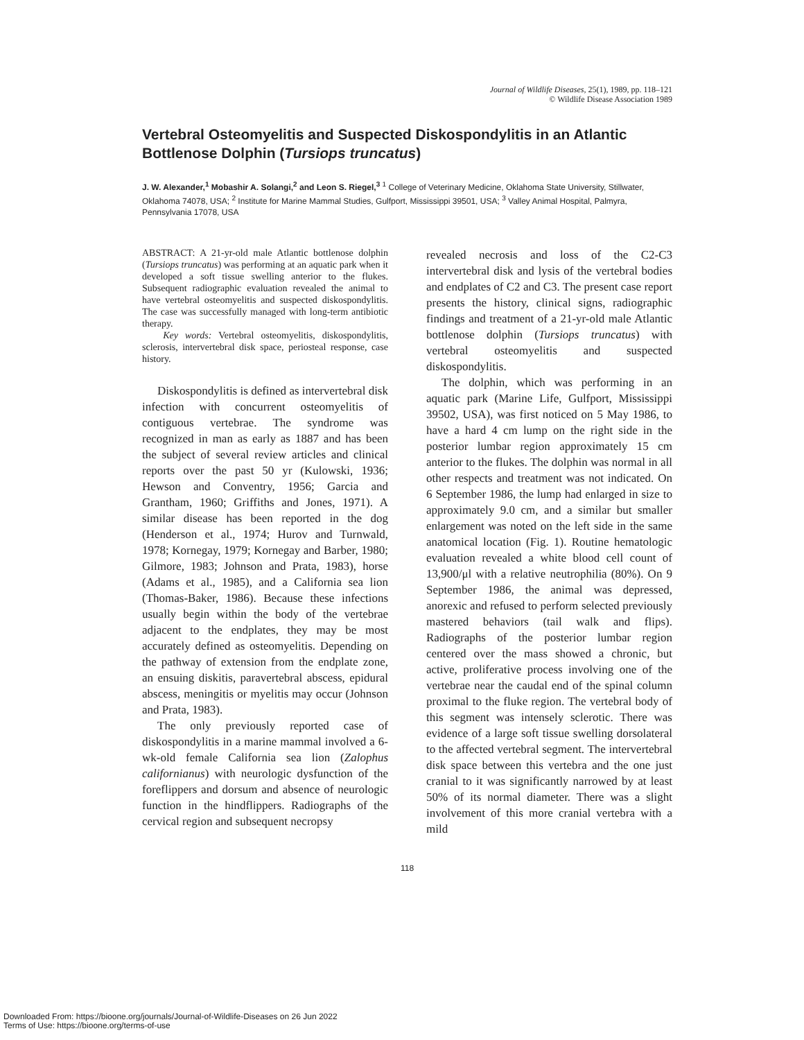Journal of Wildlife Diseases, 25(1), 1989, pp. 118–121
© Wildlife Disease Association 1989
Vertebral Osteomyelitis and Suspected Diskospondylitis in an Atlantic Bottlenose Dolphin (Tursiops truncatus)
J. W. Alexander,<sup>1</sup> Mobashir A. Solangi,<sup>2</sup> and Leon S. Riegel,<sup>3</sup> <sup>1</sup> College of Veterinary Medicine, Oklahoma State University, Stillwater, Oklahoma 74078, USA; <sup>2</sup> Institute for Marine Mammal Studies, Gulfport, Mississippi 39501, USA; <sup>3</sup> Valley Animal Hospital, Palmyra, Pennsylvania 17078, USA
ABSTRACT: A 21-yr-old male Atlantic bottlenose dolphin (Tursiops truncatus) was performing at an aquatic park when it developed a soft tissue swelling anterior to the flukes. Subsequent radiographic evaluation revealed the animal to have vertebral osteomyelitis and suspected diskospondylitis. The case was successfully managed with long-term antibiotic therapy.
Key words: Vertebral osteomyelitis, diskospondylitis, sclerosis, intervertebral disk space, periosteal response, case history.
Diskospondylitis is defined as intervertebral disk infection with concurrent osteomyelitis of contiguous vertebrae. The syndrome was recognized in man as early as 1887 and has been the subject of several review articles and clinical reports over the past 50 yr (Kulowski, 1936; Hewson and Conventry, 1956; Garcia and Grantham, 1960; Griffiths and Jones, 1971). A similar disease has been reported in the dog (Henderson et al., 1974; Hurov and Turnwald, 1978; Kornegay, 1979; Kornegay and Barber, 1980; Gilmore, 1983; Johnson and Prata, 1983), horse (Adams et al., 1985), and a California sea lion (Thomas-Baker, 1986). Because these infections usually begin within the body of the vertebrae adjacent to the endplates, they may be most accurately defined as osteomyelitis. Depending on the pathway of extension from the endplate zone, an ensuing diskitis, paravertebral abscess, epidural abscess, meningitis or myelitis may occur (Johnson and Prata, 1983).
The only previously reported case of diskospondylitis in a marine mammal involved a 6-wk-old female California sea lion (Zalophus californianus) with neurologic dysfunction of the foreflippers and dorsum and absence of neurologic function in the hindflippers. Radiographs of the cervical region and subsequent necropsy
revealed necrosis and loss of the C2-C3 intervertebral disk and lysis of the vertebral bodies and endplates of C2 and C3. The present case report presents the history, clinical signs, radiographic findings and treatment of a 21-yr-old male Atlantic bottlenose dolphin (Tursiops truncatus) with vertebral osteomyelitis and suspected diskospondylitis.
The dolphin, which was performing in an aquatic park (Marine Life, Gulfport, Mississippi 39502, USA), was first noticed on 5 May 1986, to have a hard 4 cm lump on the right side in the posterior lumbar region approximately 15 cm anterior to the flukes. The dolphin was normal in all other respects and treatment was not indicated. On 6 September 1986, the lump had enlarged in size to approximately 9.0 cm, and a similar but smaller enlargement was noted on the left side in the same anatomical location (Fig. 1). Routine hematologic evaluation revealed a white blood cell count of 13,900/μl with a relative neutrophilia (80%). On 9 September 1986, the animal was depressed, anorexic and refused to perform selected previously mastered behaviors (tail walk and flips). Radiographs of the posterior lumbar region centered over the mass showed a chronic, but active, proliferative process involving one of the vertebrae near the caudal end of the spinal column proximal to the fluke region. The vertebral body of this segment was intensely sclerotic. There was evidence of a large soft tissue swelling dorsolateral to the affected vertebral segment. The intervertebral disk space between this vertebra and the one just cranial to it was significantly narrowed by at least 50% of its normal diameter. There was a slight involvement of this more cranial vertebra with a mild
118
Downloaded From: https://bioone.org/journals/Journal-of-Wildlife-Diseases on 26 Jun 2022
Terms of Use: https://bioone.org/terms-of-use